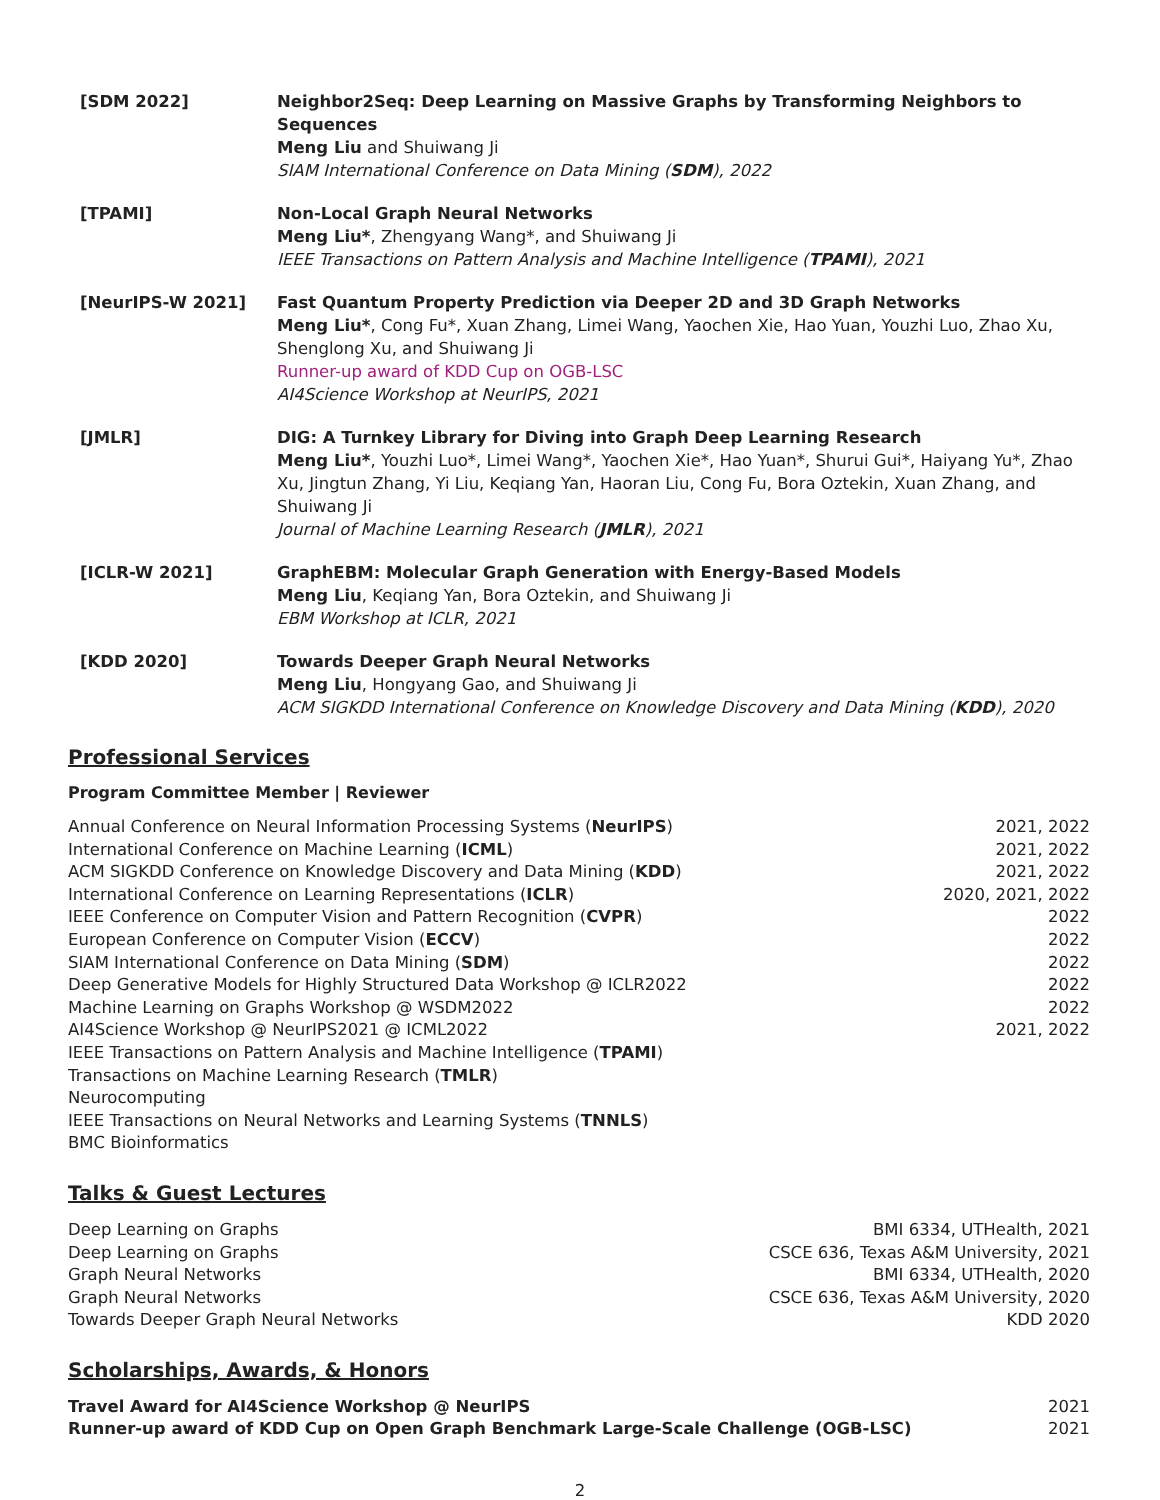[SDM 2022] Neighbor2Seq: Deep Learning on Massive Graphs by Transforming Neighbors to Sequences
Meng Liu and Shuiwang Ji
SIAM International Conference on Data Mining (SDM), 2022
[TPAMI] Non-Local Graph Neural Networks
Meng Liu*, Zhengyang Wang*, and Shuiwang Ji
IEEE Transactions on Pattern Analysis and Machine Intelligence (TPAMI), 2021
[NeurIPS-W 2021] Fast Quantum Property Prediction via Deeper 2D and 3D Graph Networks
Meng Liu*, Cong Fu*, Xuan Zhang, Limei Wang, Yaochen Xie, Hao Yuan, Youzhi Luo, Zhao Xu, Shenglong Xu, and Shuiwang Ji
Runner-up award of KDD Cup on OGB-LSC
AI4Science Workshop at NeurIPS, 2021
[JMLR] DIG: A Turnkey Library for Diving into Graph Deep Learning Research
Meng Liu*, Youzhi Luo*, Limei Wang*, Yaochen Xie*, Hao Yuan*, Shurui Gui*, Haiyang Yu*, Zhao Xu, Jingtun Zhang, Yi Liu, Keqiang Yan, Haoran Liu, Cong Fu, Bora Oztekin, Xuan Zhang, and Shuiwang Ji
Journal of Machine Learning Research (JMLR), 2021
[ICLR-W 2021] GraphEBM: Molecular Graph Generation with Energy-Based Models
Meng Liu, Keqiang Yan, Bora Oztekin, and Shuiwang Ji
EBM Workshop at ICLR, 2021
[KDD 2020] Towards Deeper Graph Neural Networks
Meng Liu, Hongyang Gao, and Shuiwang Ji
ACM SIGKDD International Conference on Knowledge Discovery and Data Mining (KDD), 2020
Professional Services
Program Committee Member | Reviewer
Annual Conference on Neural Information Processing Systems (NeurIPS) 2021, 2022
International Conference on Machine Learning (ICML) 2021, 2022
ACM SIGKDD Conference on Knowledge Discovery and Data Mining (KDD) 2021, 2022
International Conference on Learning Representations (ICLR) 2020, 2021, 2022
IEEE Conference on Computer Vision and Pattern Recognition (CVPR) 2022
European Conference on Computer Vision (ECCV) 2022
SIAM International Conference on Data Mining (SDM) 2022
Deep Generative Models for Highly Structured Data Workshop @ ICLR2022 2022
Machine Learning on Graphs Workshop @ WSDM2022 2022
AI4Science Workshop @ NeurIPS2021 @ ICML2022 2021, 2022
IEEE Transactions on Pattern Analysis and Machine Intelligence (TPAMI)
Transactions on Machine Learning Research (TMLR)
Neurocomputing
IEEE Transactions on Neural Networks and Learning Systems (TNNLS)
BMC Bioinformatics
Talks & Guest Lectures
Deep Learning on Graphs BMI 6334, UTHealth, 2021
Deep Learning on Graphs CSCE 636, Texas A&M University, 2021
Graph Neural Networks BMI 6334, UTHealth, 2020
Graph Neural Networks CSCE 636, Texas A&M University, 2020
Towards Deeper Graph Neural Networks KDD 2020
Scholarships, Awards, & Honors
Travel Award for AI4Science Workshop @ NeurIPS 2021
Runner-up award of KDD Cup on Open Graph Benchmark Large-Scale Challenge (OGB-LSC) 2021
2